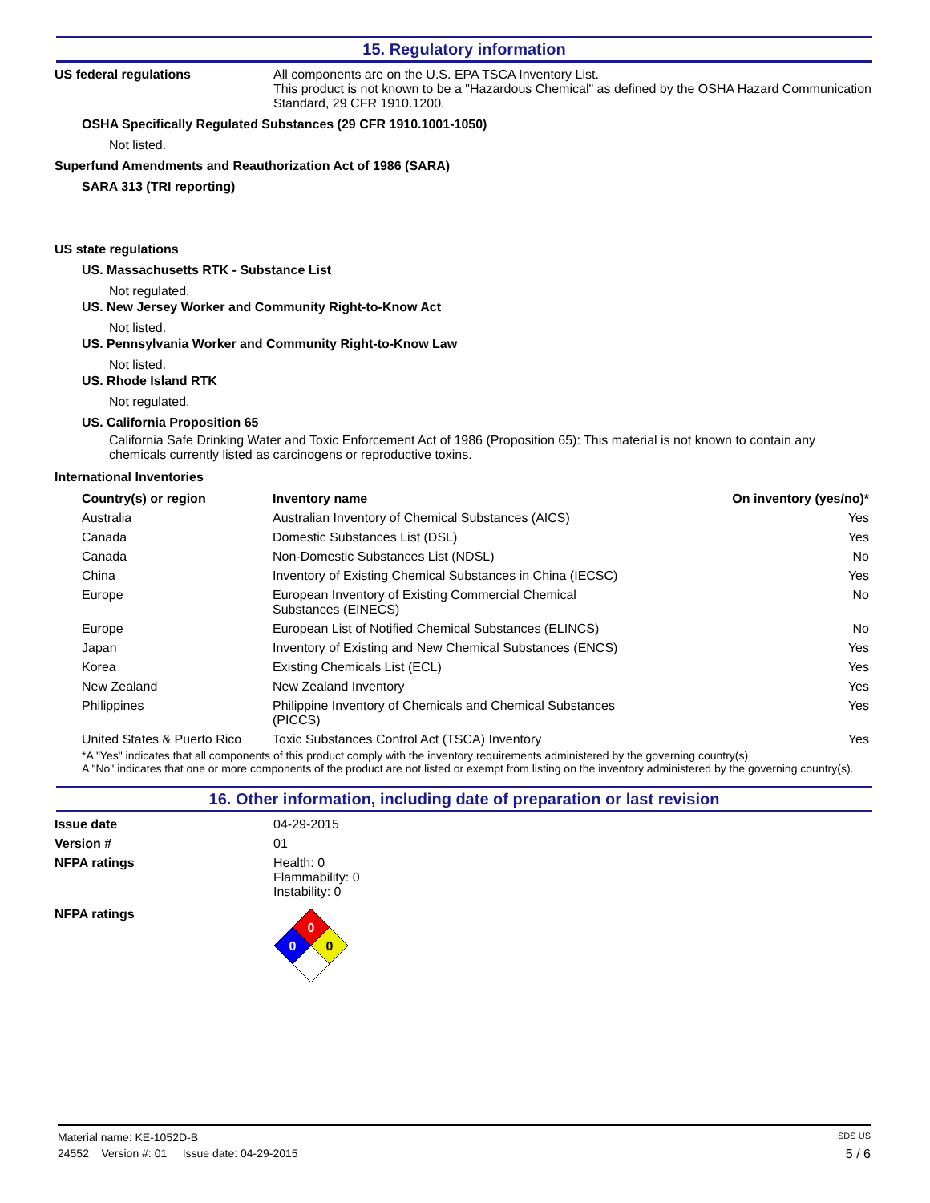15. Regulatory information
US federal regulations All components are on the U.S. EPA TSCA Inventory List.
This product is not known to be a "Hazardous Chemical" as defined by the OSHA Hazard Communication Standard, 29 CFR 1910.1200.
OSHA Specifically Regulated Substances (29 CFR 1910.1001-1050)
Not listed.
Superfund Amendments and Reauthorization Act of 1986 (SARA)
SARA 313 (TRI reporting)
US state regulations
US. Massachusetts RTK - Substance List
Not regulated.
US. New Jersey Worker and Community Right-to-Know Act
Not listed.
US. Pennsylvania Worker and Community Right-to-Know Law
Not listed.
US. Rhode Island RTK
Not regulated.
US. California Proposition 65
California Safe Drinking Water and Toxic Enforcement Act of 1986 (Proposition 65): This material is not known to contain any chemicals currently listed as carcinogens or reproductive toxins.
International Inventories
| Country(s) or region | Inventory name | On inventory (yes/no)* |
| --- | --- | --- |
| Australia | Australian Inventory of Chemical Substances (AICS) | Yes |
| Canada | Domestic Substances List (DSL) | Yes |
| Canada | Non-Domestic Substances List (NDSL) | No |
| China | Inventory of Existing Chemical Substances in China (IECSC) | Yes |
| Europe | European Inventory of Existing Commercial Chemical Substances (EINECS) | No |
| Europe | European List of Notified Chemical Substances (ELINCS) | No |
| Japan | Inventory of Existing and New Chemical Substances (ENCS) | Yes |
| Korea | Existing Chemicals List (ECL) | Yes |
| New Zealand | New Zealand Inventory | Yes |
| Philippines | Philippine Inventory of Chemicals and Chemical Substances (PICCS) | Yes |
| United States & Puerto Rico | Toxic Substances Control Act (TSCA) Inventory | Yes |
*A "Yes" indicates that all components of this product comply with the inventory requirements administered by the governing country(s)
A "No" indicates that one or more components of the product are not listed or exempt from listing on the inventory administered by the governing country(s).
16. Other information, including date of preparation or last revision
Issue date 04-29-2015
Version # 01
NFPA ratings Health: 0
Flammability: 0
Instability: 0
NFPA ratings
0
0
0
Material name: KE-1052D-B SDS US
24552 Version #: 01 Issue date: 04-29-2015 5 / 6